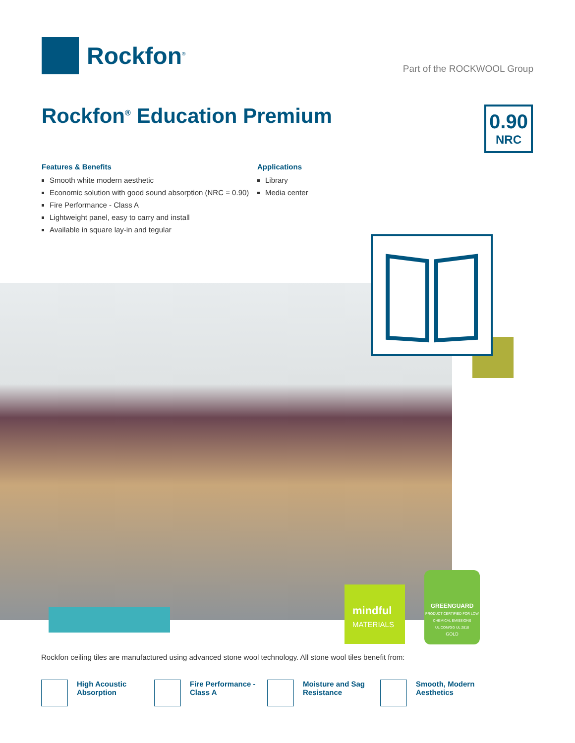Rockfon<sup>®</sup>
Part of the ROCKWOOL Group
Rockfon<sup>®</sup> Education Premium
0.90
NRC
Features & Benefits
Smooth white modern aesthetic
Economic solution with good sound absorption (NRC = 0.90)
Fire Performance - Class A
Lightweight panel, easy to carry and install
Available in square lay-in and tegular
Applications
Library
Media center
mindful
MATERIALS
GREENGUARD
PRODUCT CERTIFIED FOR LOW CHEMICAL EMISSIONS UL.COM/GG UL 2818
GOLD
Rockfon ceiling tiles are manufactured using advanced stone wool technology. All stone wool tiles benefit from:
High Acoustic Absorption
Fire Performance - Class A
Moisture and Sag Resistance
Smooth, Modern Aesthetics